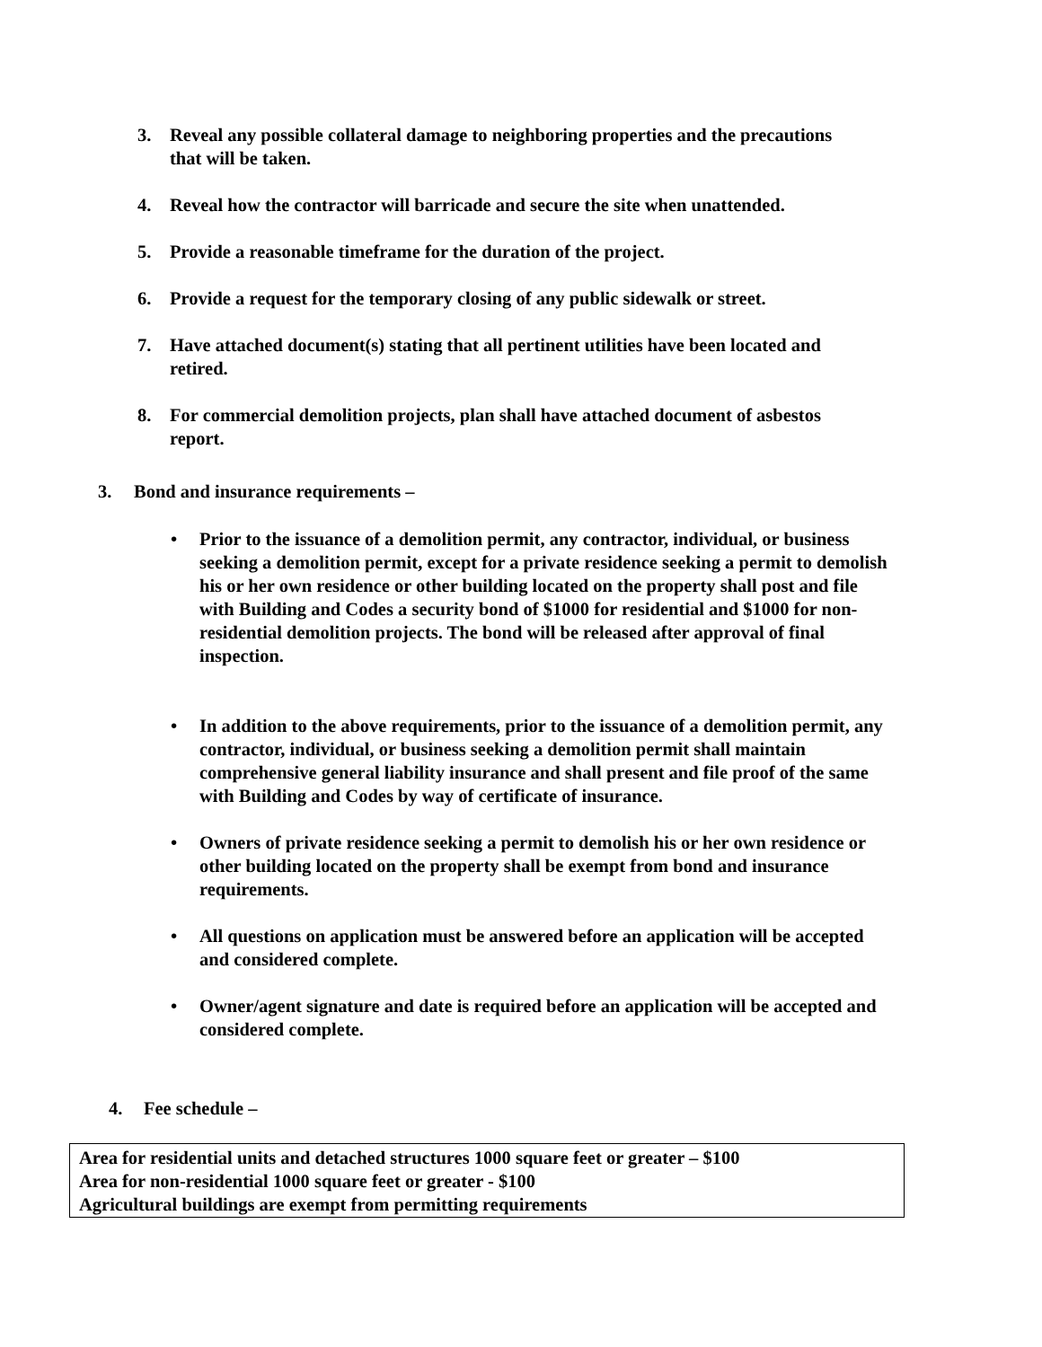3. Reveal any possible collateral damage to neighboring properties and the precautions that will be taken.
4. Reveal how the contractor will barricade and secure the site when unattended.
5. Provide a reasonable timeframe for the duration of the project.
6. Provide a request for the temporary closing of any public sidewalk or street.
7. Have attached document(s) stating that all pertinent utilities have been located and retired.
8. For commercial demolition projects, plan shall have attached document of asbestos report.
3. Bond and insurance requirements –
• Prior to the issuance of a demolition permit, any contractor, individual, or business seeking a demolition permit, except for a private residence seeking a permit to demolish his or her own residence or other building located on the property shall post and file with Building and Codes a security bond of $1000 for residential and $1000 for non-residential demolition projects. The bond will be released after approval of final inspection.
• In addition to the above requirements, prior to the issuance of a demolition permit, any contractor, individual, or business seeking a demolition permit shall maintain comprehensive general liability insurance and shall present and file proof of the same with Building and Codes by way of certificate of insurance.
• Owners of private residence seeking a permit to demolish his or her own residence or other building located on the property shall be exempt from bond and insurance requirements.
• All questions on application must be answered before an application will be accepted and considered complete.
• Owner/agent signature and date is required before an application will be accepted and considered complete.
4. Fee schedule –
Area for residential units and detached structures 1000 square feet or greater – $100
Area for non-residential 1000 square feet or greater - $100
Agricultural buildings are exempt from permitting requirements